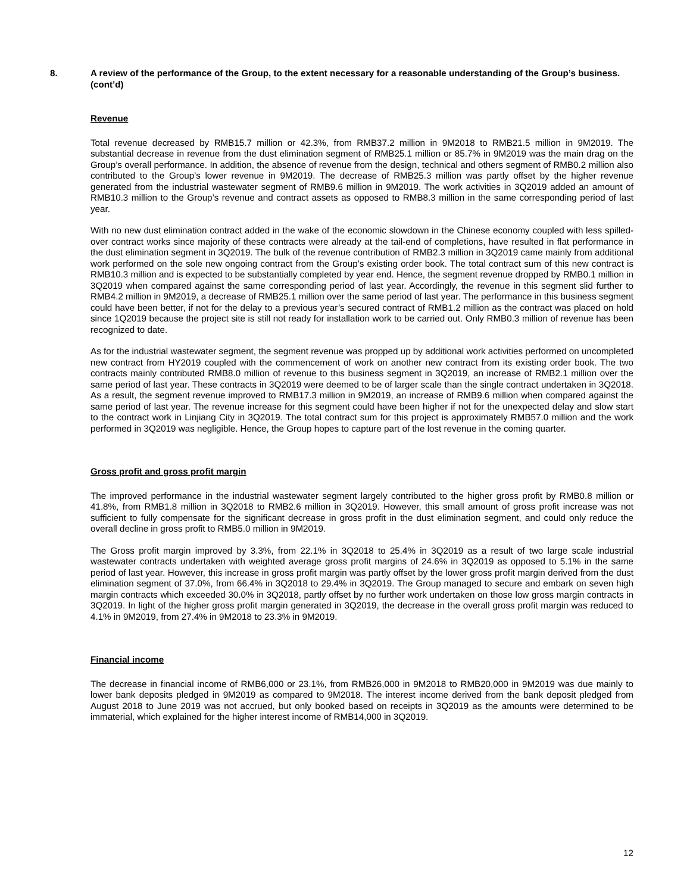8. A review of the performance of the Group, to the extent necessary for a reasonable understanding of the Group’s business. (cont’d)
Revenue
Total revenue decreased by RMB15.7 million or 42.3%, from RMB37.2 million in 9M2018 to RMB21.5 million in 9M2019. The substantial decrease in revenue from the dust elimination segment of RMB25.1 million or 85.7% in 9M2019 was the main drag on the Group’s overall performance. In addition, the absence of revenue from the design, technical and others segment of RMB0.2 million also contributed to the Group’s lower revenue in 9M2019. The decrease of RMB25.3 million was partly offset by the higher revenue generated from the industrial wastewater segment of RMB9.6 million in 9M2019. The work activities in 3Q2019 added an amount of RMB10.3 million to the Group’s revenue and contract assets as opposed to RMB8.3 million in the same corresponding period of last year.
With no new dust elimination contract added in the wake of the economic slowdown in the Chinese economy coupled with less spilled-over contract works since majority of these contracts were already at the tail-end of completions, have resulted in flat performance in the dust elimination segment in 3Q2019. The bulk of the revenue contribution of RMB2.3 million in 3Q2019 came mainly from additional work performed on the sole new ongoing contract from the Group’s existing order book. The total contract sum of this new contract is RMB10.3 million and is expected to be substantially completed by year end. Hence, the segment revenue dropped by RMB0.1 million in 3Q2019 when compared against the same corresponding period of last year. Accordingly, the revenue in this segment slid further to RMB4.2 million in 9M2019, a decrease of RMB25.1 million over the same period of last year. The performance in this business segment could have been better, if not for the delay to a previous year’s secured contract of RMB1.2 million as the contract was placed on hold since 1Q2019 because the project site is still not ready for installation work to be carried out. Only RMB0.3 million of revenue has been recognized to date.
As for the industrial wastewater segment, the segment revenue was propped up by additional work activities performed on uncompleted new contract from HY2019 coupled with the commencement of work on another new contract from its existing order book. The two contracts mainly contributed RMB8.0 million of revenue to this business segment in 3Q2019, an increase of RMB2.1 million over the same period of last year. These contracts in 3Q2019 were deemed to be of larger scale than the single contract undertaken in 3Q2018. As a result, the segment revenue improved to RMB17.3 million in 9M2019, an increase of RMB9.6 million when compared against the same period of last year. The revenue increase for this segment could have been higher if not for the unexpected delay and slow start to the contract work in Linjiang City in 3Q2019. The total contract sum for this project is approximately RMB57.0 million and the work performed in 3Q2019 was negligible. Hence, the Group hopes to capture part of the lost revenue in the coming quarter.
Gross profit and gross profit margin
The improved performance in the industrial wastewater segment largely contributed to the higher gross profit by RMB0.8 million or 41.8%, from RMB1.8 million in 3Q2018 to RMB2.6 million in 3Q2019. However, this small amount of gross profit increase was not sufficient to fully compensate for the significant decrease in gross profit in the dust elimination segment, and could only reduce the overall decline in gross profit to RMB5.0 million in 9M2019.
The Gross profit margin improved by 3.3%, from 22.1% in 3Q2018 to 25.4% in 3Q2019 as a result of two large scale industrial wastewater contracts undertaken with weighted average gross profit margins of 24.6% in 3Q2019 as opposed to 5.1% in the same period of last year. However, this increase in gross profit margin was partly offset by the lower gross profit margin derived from the dust elimination segment of 37.0%, from 66.4% in 3Q2018 to 29.4% in 3Q2019. The Group managed to secure and embark on seven high margin contracts which exceeded 30.0% in 3Q2018, partly offset by no further work undertaken on those low gross margin contracts in 3Q2019. In light of the higher gross profit margin generated in 3Q2019, the decrease in the overall gross profit margin was reduced to 4.1% in 9M2019, from 27.4% in 9M2018 to 23.3% in 9M2019.
Financial income
The decrease in financial income of RMB6,000 or 23.1%, from RMB26,000 in 9M2018 to RMB20,000 in 9M2019 was due mainly to lower bank deposits pledged in 9M2019 as compared to 9M2018. The interest income derived from the bank deposit pledged from August 2018 to June 2019 was not accrued, but only booked based on receipts in 3Q2019 as the amounts were determined to be immaterial, which explained for the higher interest income of RMB14,000 in 3Q2019.
12